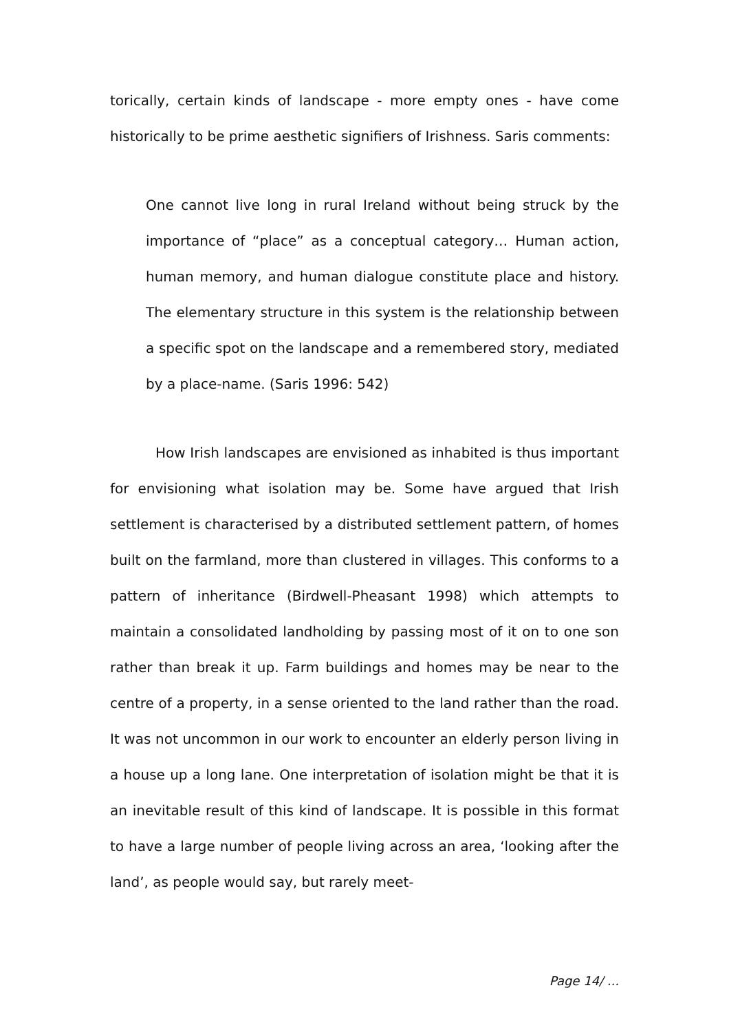torically, certain kinds of landscape - more empty ones - have come historically to be prime aesthetic signifiers of Irishness. Saris comments:
One cannot live long in rural Ireland without being struck by the importance of “place” as a conceptual category… Human action, human memory, and human dialogue constitute place and history. The elementary structure in this system is the relationship between a specific spot on the landscape and a remembered story, mediated by a place-name. (Saris 1996: 542)
How Irish landscapes are envisioned as inhabited is thus important for envisioning what isolation may be. Some have argued that Irish settlement is characterised by a distributed settlement pattern, of homes built on the farmland, more than clustered in villages. This conforms to a pattern of inheritance (Birdwell-Pheasant 1998) which attempts to maintain a consolidated landholding by passing most of it on to one son rather than break it up. Farm buildings and homes may be near to the centre of a property, in a sense oriented to the land rather than the road. It was not uncommon in our work to encounter an elderly person living in a house up a long lane. One interpretation of isolation might be that it is an inevitable result of this kind of landscape. It is possible in this format to have a large number of people living across an area, ‘looking after the land’, as people would say, but rarely meet-
Page 14/ ...